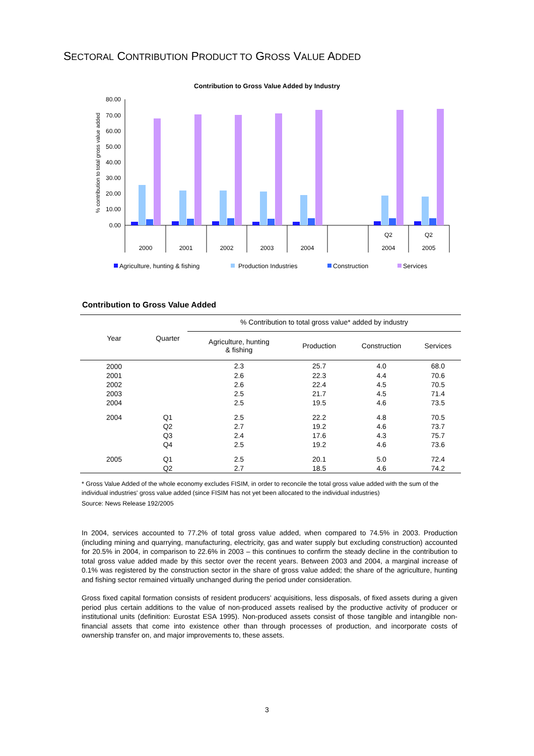SECTORAL CONTRIBUTION PRODUCT TO GROSS VALUE ADDED
Contribution to Gross Value Added by Industry
% contribution to total gross value added
80.00
70.00
60.00
50.00
40.00
30.00
20.00
10.00
0.00
2000
2001
2002
2003
2004
Q2
2004
Q2
2005
Agriculture, hunting & fishing
Production Industries
Construction
Services
Contribution to Gross Value Added
| Year | Quarter | % Contribution to total gross value* added by industry | | | |
| --- | --- | --- | --- | --- | --- |
| | | Agriculture, hunting & fishing | Production | Construction | Services |
| 2000 | | 2.3 | 25.7 | 4.0 | 68.0 |
| 2001 | | 2.6 | 22.3 | 4.4 | 70.6 |
| 2002 | | 2.6 | 22.4 | 4.5 | 70.5 |
| 2003 | | 2.5 | 21.7 | 4.5 | 71.4 |
| 2004 | | 2.5 | 19.5 | 4.6 | 73.5 |
| 2004 | Q1 | 2.5 | 22.2 | 4.8 | 70.5 |
| | Q2 | 2.7 | 19.2 | 4.6 | 73.7 |
| | Q3 | 2.4 | 17.6 | 4.3 | 75.7 |
| | Q4 | 2.5 | 19.2 | 4.6 | 73.6 |
| 2005 | Q1 | 2.5 | 20.1 | 5.0 | 72.4 |
| | Q2 | 2.7 | 18.5 | 4.6 | 74.2 |
* Gross Value Added of the whole economy excludes FISIM, in order to reconcile the total gross value added with the sum of the individual industries' gross value added (since FISIM has not yet been allocated to the individual industries)
Source: News Release 192/2005
In 2004, services accounted to 77.2% of total gross value added, when compared to 74.5% in 2003. Production (including mining and quarrying, manufacturing, electricity, gas and water supply but excluding construction) accounted for 20.5% in 2004, in comparison to 22.6% in 2003 – this continues to confirm the steady decline in the contribution to total gross value added made by this sector over the recent years. Between 2003 and 2004, a marginal increase of 0.1% was registered by the construction sector in the share of gross value added; the share of the agriculture, hunting and fishing sector remained virtually unchanged during the period under consideration.
Gross fixed capital formation consists of resident producers’ acquisitions, less disposals, of fixed assets during a given period plus certain additions to the value of non-produced assets realised by the productive activity of producer or institutional units (definition: Eurostat ESA 1995). Non-produced assets consist of those tangible and intangible non-financial assets that come into existence other than through processes of production, and incorporate costs of ownership transfer on, and major improvements to, these assets.
3